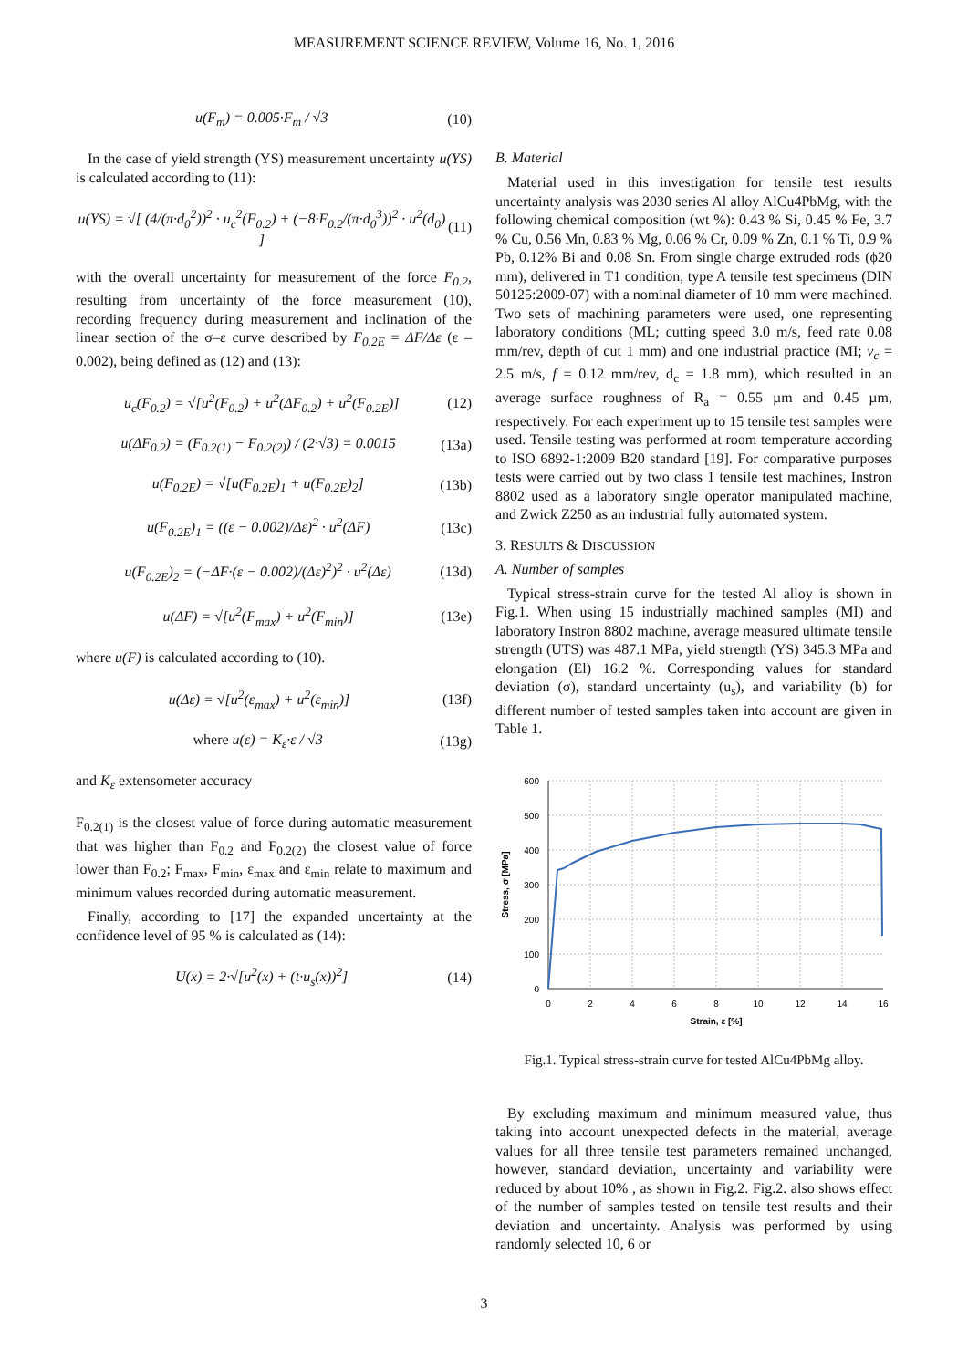MEASUREMENT SCIENCE REVIEW, Volume 16, No. 1, 2016
u(F<sub>m</sub>) = 0.005·F<sub>m</sub> / √3 (10)
In the case of yield strength (YS) measurement uncertainty u(YS) is calculated according to (11):
u(YS) = √[ (4/(π·d<sub>0</sub><sup>2</sup>))<sup>2</sup> · u<sub>c</sub><sup>2</sup>(F<sub>0.2</sub>) + (−8·F<sub>0.2</sub>/(π·d<sub>0</sub><sup>3</sup>))<sup>2</sup> · u<sup>2</sup>(d<sub>0</sub>) ] (11)
with the overall uncertainty for measurement of the force F<sub>0.2</sub>, resulting from uncertainty of the force measurement (10), recording frequency during measurement and inclination of the linear section of the σ–ε curve described by F<sub>0.2E</sub> = ΔF/Δε (ε – 0.002), being defined as (12) and (13):
u<sub>c</sub>(F<sub>0.2</sub>) = √[u<sup>2</sup>(F<sub>0.2</sub>) + u<sup>2</sup>(ΔF<sub>0.2</sub>) + u<sup>2</sup>(F<sub>0.2E</sub>)] (12)
u(ΔF<sub>0.2</sub>) = (F<sub>0.2(1)</sub> − F<sub>0.2(2)</sub>) / (2·√3) = 0.0015 (13a)
u(F<sub>0.2E</sub>) = √[u(F<sub>0.2E</sub>)<sub>1</sub> + u(F<sub>0.2E</sub>)<sub>2</sub>] (13b)
u(F<sub>0.2E</sub>)<sub>1</sub> = ((ε − 0.002)/Δε)<sup>2</sup> · u<sup>2</sup>(ΔF) (13c)
u(F<sub>0.2E</sub>)<sub>2</sub> = (−ΔF·(ε − 0.002)/(Δε)<sup>2</sup>)<sup>2</sup> · u<sup>2</sup>(Δε) (13d)
u(ΔF) = √[u<sup>2</sup>(F<sub>max</sub>) + u<sup>2</sup>(F<sub>min</sub>)] (13e)
where u(F) is calculated according to (10).
u(Δε) = √[u<sup>2</sup>(ε<sub>max</sub>) + u<sup>2</sup>(ε<sub>min</sub>)] (13f)
where u(ε) = K<sub>ε</sub>·ε / √3 (13g)
and K<sub>ε</sub> extensometer accuracy
F<sub>0.2(1)</sub> is the closest value of force during automatic measurement that was higher than F<sub>0.2</sub> and F<sub>0.2(2)</sub> the closest value of force lower than F<sub>0.2</sub>; F<sub>max</sub>, F<sub>min</sub>, ε<sub>max</sub> and ε<sub>min</sub> relate to maximum and minimum values recorded during automatic measurement.
Finally, according to [17] the expanded uncertainty at the confidence level of 95 % is calculated as (14):
U(x) = 2·√[u<sup>2</sup>(x) + (t·u<sub>s</sub>(x))<sup>2</sup>] (14)
B. Material
Material used in this investigation for tensile test results uncertainty analysis was 2030 series Al alloy AlCu4PbMg, with the following chemical composition (wt %): 0.43 % Si, 0.45 % Fe, 3.7 % Cu, 0.56 Mn, 0.83 % Mg, 0.06 % Cr, 0.09 % Zn, 0.1 % Ti, 0.9 % Pb, 0.12% Bi and 0.08 Sn. From single charge extruded rods (ϕ20 mm), delivered in T1 condition, type A tensile test specimens (DIN 50125:2009-07) with a nominal diameter of 10 mm were machined. Two sets of machining parameters were used, one representing laboratory conditions (ML; cutting speed 3.0 m/s, feed rate 0.08 mm/rev, depth of cut 1 mm) and one industrial practice (MI; v<sub>c</sub> = 2.5 m/s, f = 0.12 mm/rev, d<sub>c</sub> = 1.8 mm), which resulted in an average surface roughness of R<sub>a</sub> = 0.55 µm and 0.45 µm, respectively. For each experiment up to 15 tensile test samples were used. Tensile testing was performed at room temperature according to ISO 6892-1:2009 B20 standard [19]. For comparative purposes tests were carried out by two class 1 tensile test machines, Instron 8802 used as a laboratory single operator manipulated machine, and Zwick Z250 as an industrial fully automated system.
3. RESULTS & DISCUSSION
A. Number of samples
Typical stress-strain curve for the tested Al alloy is shown in Fig.1. When using 15 industrially machined samples (MI) and laboratory Instron 8802 machine, average measured ultimate tensile strength (UTS) was 487.1 MPa, yield strength (YS) 345.3 MPa and elongation (El) 16.2 %. Corresponding values for standard deviation (σ), standard uncertainty (u<sub>s</sub>), and variability (b) for different number of tested samples taken into account are given in Table 1.
600
500
400
300
200
100
0
0
2
4
6
8
10
12
14
16
Strain, ε [%]
Stress, σ [MPa]
Fig.1. Typical stress-strain curve for tested AlCu4PbMg alloy.
By excluding maximum and minimum measured value, thus taking into account unexpected defects in the material, average values for all three tensile test parameters remained unchanged, however, standard deviation, uncertainty and variability were reduced by about 10% , as shown in Fig.2. Fig.2. also shows effect of the number of samples tested on tensile test results and their deviation and uncertainty. Analysis was performed by using randomly selected 10, 6 or
3